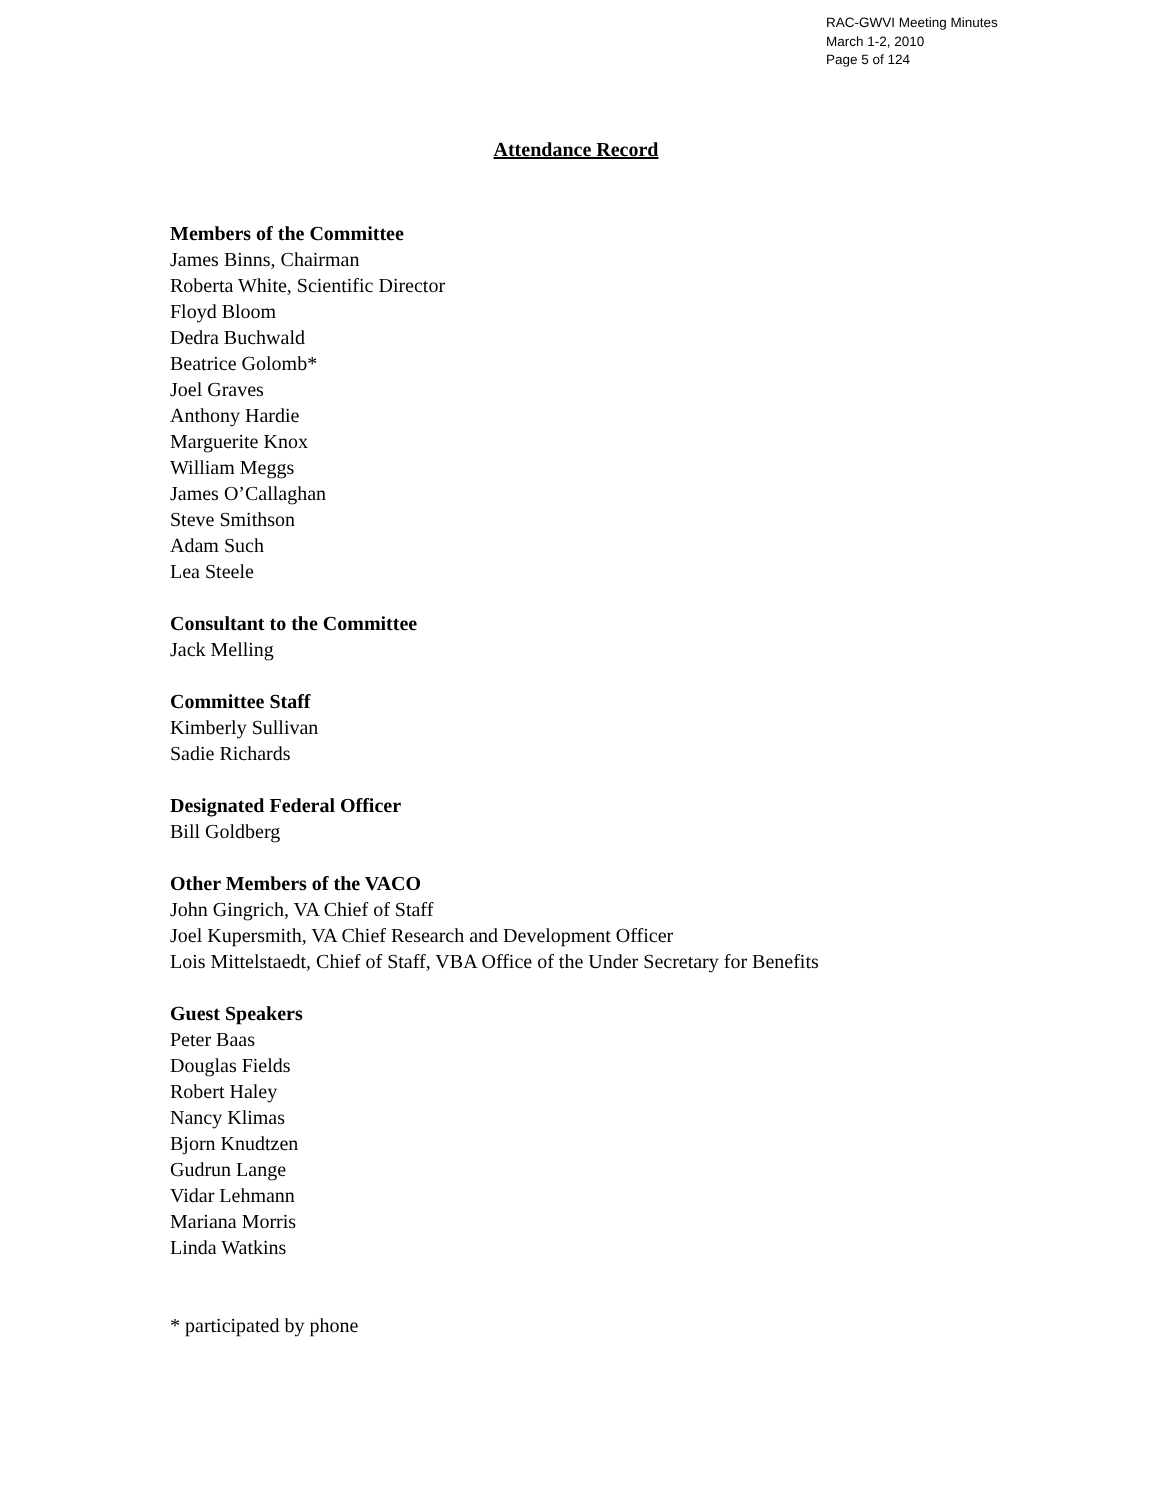RAC-GWVI Meeting Minutes
March 1-2, 2010
Page 5 of 124
Attendance Record
Members of the Committee
James Binns, Chairman
Roberta White, Scientific Director
Floyd Bloom
Dedra Buchwald
Beatrice Golomb*
Joel Graves
Anthony Hardie
Marguerite Knox
William Meggs
James O’Callaghan
Steve Smithson
Adam Such
Lea Steele
Consultant to the Committee
Jack Melling
Committee Staff
Kimberly Sullivan
Sadie Richards
Designated Federal Officer
Bill Goldberg
Other Members of the VACO
John Gingrich, VA Chief of Staff
Joel Kupersmith, VA Chief Research and Development Officer
Lois Mittelstaedt, Chief of Staff, VBA Office of the Under Secretary for Benefits
Guest Speakers
Peter Baas
Douglas Fields
Robert Haley
Nancy Klimas
Bjorn Knudtzen
Gudrun Lange
Vidar Lehmann
Mariana Morris
Linda Watkins
* participated by phone